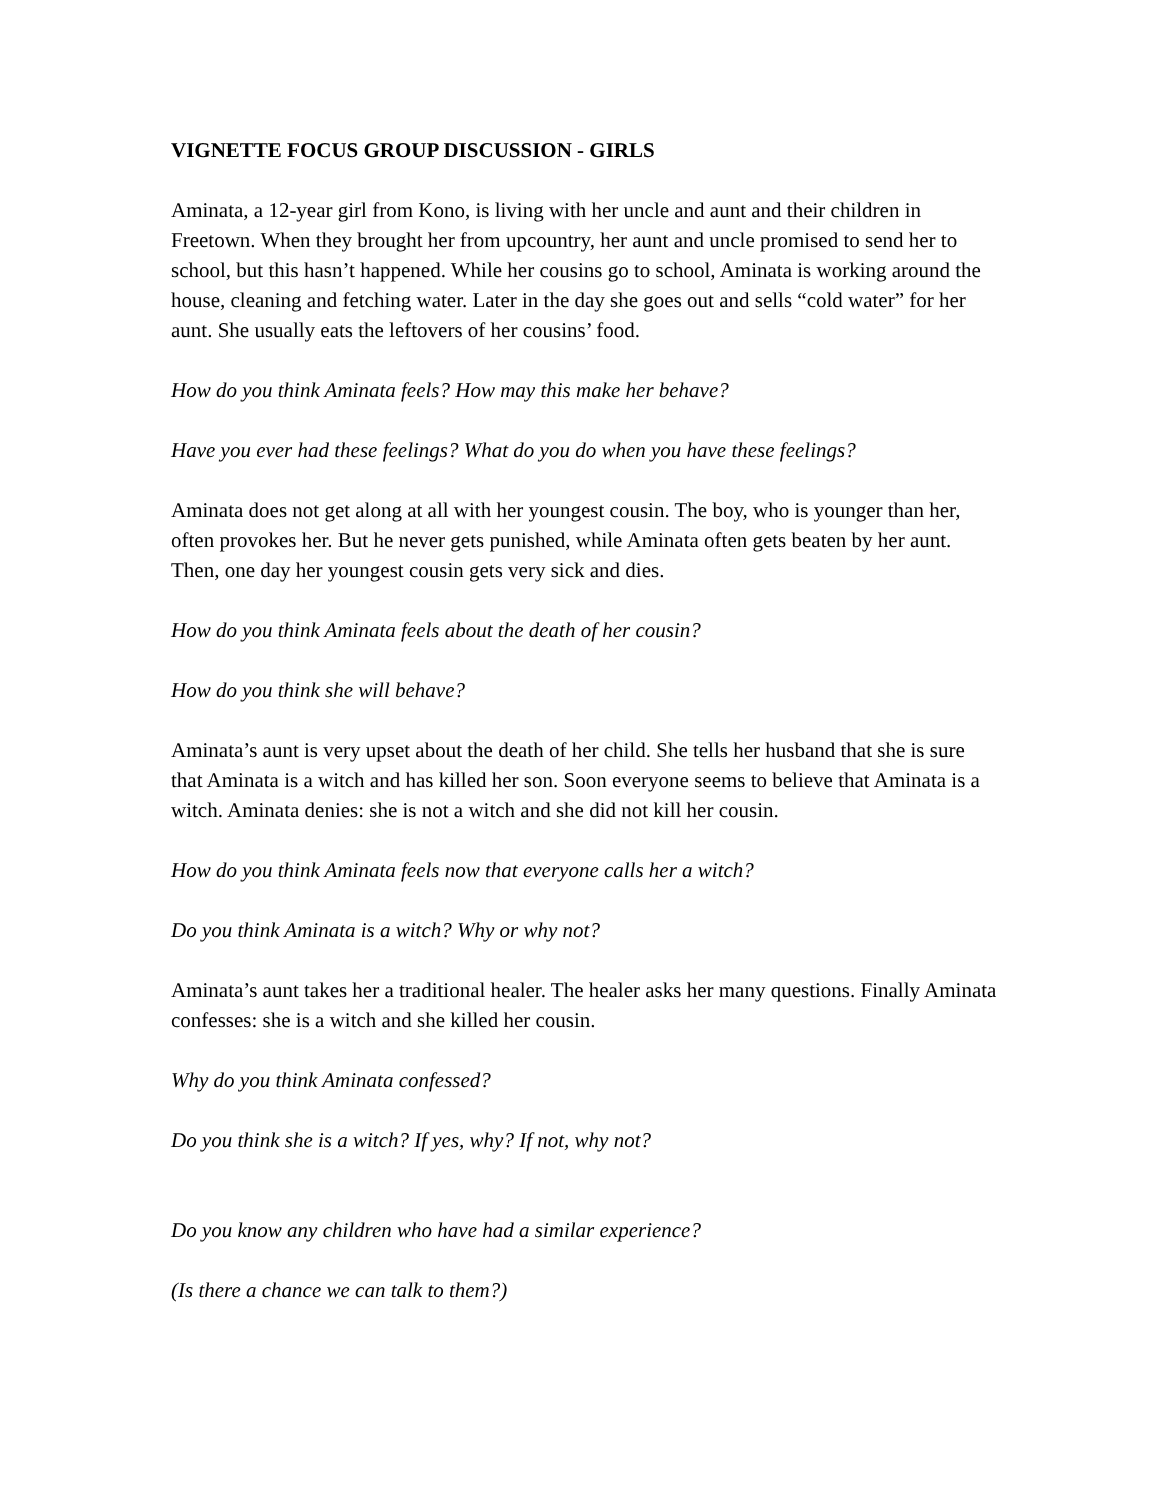VIGNETTE FOCUS GROUP DISCUSSION - GIRLS
Aminata, a 12-year girl from Kono, is living with her uncle and aunt and their children in Freetown. When they brought her from upcountry, her aunt and uncle promised to send her to school, but this hasn’t happened. While her cousins go to school, Aminata is working around the house, cleaning and fetching water. Later in the day she goes out and sells “cold water” for her aunt. She usually eats the leftovers of her cousins’ food.
How do you think Aminata feels? How may this make her behave?
Have you ever had these feelings? What do you do when you have these feelings?
Aminata does not get along at all with her youngest cousin. The boy, who is younger than her, often provokes her. But he never gets punished, while Aminata often gets beaten by her aunt. Then, one day her youngest cousin gets very sick and dies.
How do you think Aminata feels about the death of her cousin?
How do you think she will behave?
Aminata’s aunt is very upset about the death of her child. She tells her husband that she is sure that Aminata is a witch and has killed her son. Soon everyone seems to believe that Aminata is a witch. Aminata denies: she is not a witch and she did not kill her cousin.
How do you think Aminata feels now that everyone calls her a witch?
Do you think Aminata is a witch? Why or why not?
Aminata’s aunt takes her a traditional healer. The healer asks her many questions. Finally Aminata confesses: she is a witch and she killed her cousin.
Why do you think Aminata confessed?
Do you think she is a witch? If yes, why? If not, why not?
Do you know any children who have had a similar experience?
(Is there a chance we can talk to them?)